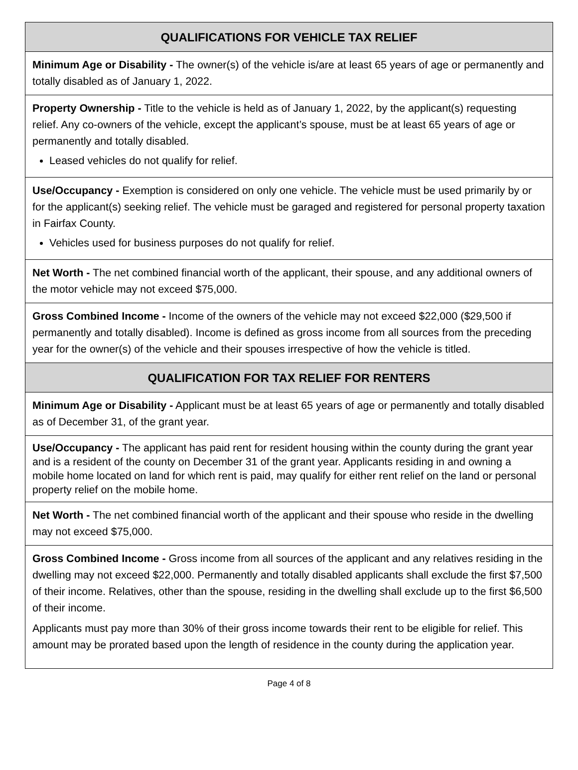QUALIFICATIONS FOR VEHICLE TAX RELIEF
Minimum Age or Disability - The owner(s) of the vehicle is/are at least 65 years of age or permanently and totally disabled as of January 1, 2022.
Property Ownership - Title to the vehicle is held as of January 1, 2022, by the applicant(s) requesting relief. Any co-owners of the vehicle, except the applicant’s spouse, must be at least 65 years of age or permanently and totally disabled.
Leased vehicles do not qualify for relief.
Use/Occupancy - Exemption is considered on only one vehicle. The vehicle must be used primarily by or for the applicant(s) seeking relief. The vehicle must be garaged and registered for personal property taxation in Fairfax County.
Vehicles used for business purposes do not qualify for relief.
Net Worth - The net combined financial worth of the applicant, their spouse, and any additional owners of the motor vehicle may not exceed $75,000.
Gross Combined Income - Income of the owners of the vehicle may not exceed $22,000 ($29,500 if permanently and totally disabled). Income is defined as gross income from all sources from the preceding year for the owner(s) of the vehicle and their spouses irrespective of how the vehicle is titled.
QUALIFICATION FOR TAX RELIEF FOR RENTERS
Minimum Age or Disability - Applicant must be at least 65 years of age or permanently and totally disabled as of December 31, of the grant year.
Use/Occupancy - The applicant has paid rent for resident housing within the county during the grant year and is a resident of the county on December 31 of the grant year. Applicants residing in and owning a mobile home located on land for which rent is paid, may qualify for either rent relief on the land or personal property relief on the mobile home.
Net Worth - The net combined financial worth of the applicant and their spouse who reside in the dwelling may not exceed $75,000.
Gross Combined Income - Gross income from all sources of the applicant and any relatives residing in the dwelling may not exceed $22,000. Permanently and totally disabled applicants shall exclude the first $7,500 of their income. Relatives, other than the spouse, residing in the dwelling shall exclude up to the first $6,500 of their income.
Applicants must pay more than 30% of their gross income towards their rent to be eligible for relief. This amount may be prorated based upon the length of residence in the county during the application year.
Page 4 of 8